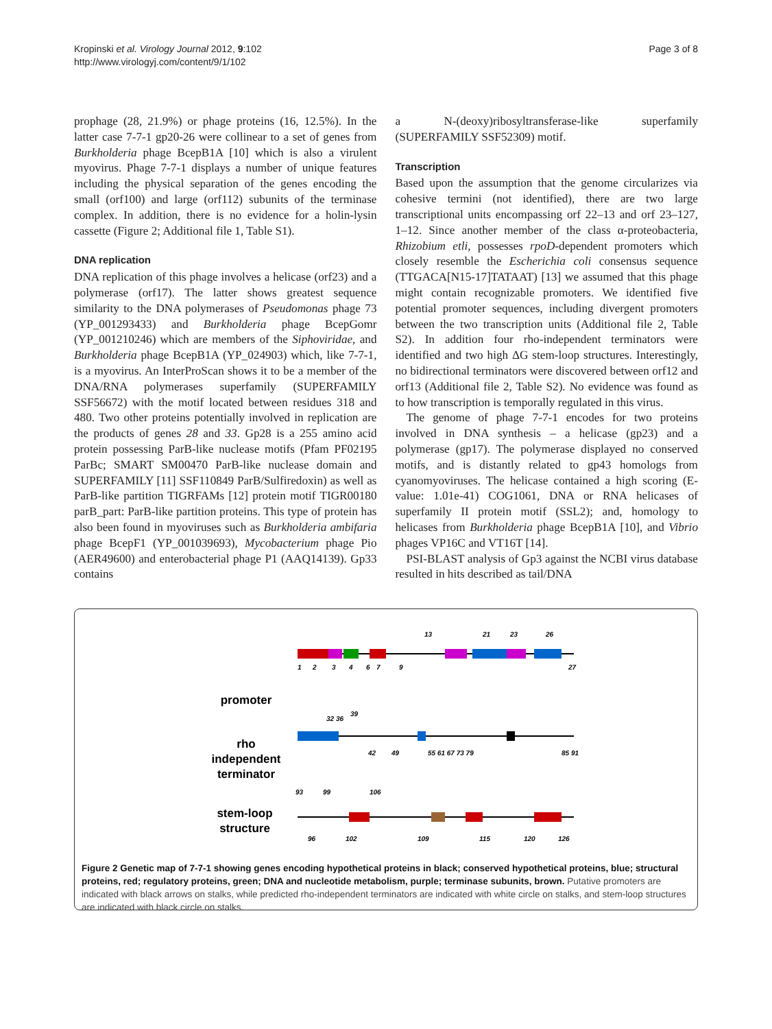Kropinski et al. Virology Journal 2012, 9:102
http://www.virologyj.com/content/9/1/102
Page 3 of 8
prophage (28, 21.9%) or phage proteins (16, 12.5%). In the latter case 7-7-1 gp20-26 were collinear to a set of genes from Burkholderia phage BcepB1A [10] which is also a virulent myovirus. Phage 7-7-1 displays a number of unique features including the physical separation of the genes encoding the small (orf100) and large (orf112) subunits of the terminase complex. In addition, there is no evidence for a holin-lysin cassette (Figure 2; Additional file 1, Table S1).
DNA replication
DNA replication of this phage involves a helicase (orf23) and a polymerase (orf17). The latter shows greatest sequence similarity to the DNA polymerases of Pseudomonas phage 73 (YP_001293433) and Burkholderia phage BcepGomr (YP_001210246) which are members of the Siphoviridae, and Burkholderia phage BcepB1A (YP_024903) which, like 7-7-1, is a myovirus. An InterProScan shows it to be a member of the DNA/RNA polymerases superfamily (SUPERFAMILY SSF56672) with the motif located between residues 318 and 480. Two other proteins potentially involved in replication are the products of genes 28 and 33. Gp28 is a 255 amino acid protein possessing ParB-like nuclease motifs (Pfam PF02195 ParBc; SMART SM00470 ParB-like nuclease domain and SUPERFAMILY [11] SSF110849 ParB/Sulfiredoxin) as well as ParB-like partition TIGRFAMs [12] protein motif TIGR00180 parB_part: ParB-like partition proteins. This type of protein has also been found in myoviruses such as Burkholderia ambifaria phage BcepF1 (YP_001039693), Mycobacterium phage Pio (AER49600) and enterobacterial phage P1 (AAQ14139). Gp33 contains
a N-(deoxy)ribosyltransferase-like superfamily (SUPERFAMILY SSF52309) motif.
Transcription
Based upon the assumption that the genome circularizes via cohesive termini (not identified), there are two large transcriptional units encompassing orf 22–13 and orf 23–127, 1–12. Since another member of the class α-proteobacteria, Rhizobium etli, possesses rpoD-dependent promoters which closely resemble the Escherichia coli consensus sequence (TTGACA[N15-17]TATAAT) [13] we assumed that this phage might contain recognizable promoters. We identified five potential promoter sequences, including divergent promoters between the two transcription units (Additional file 2, Table S2). In addition four rho-independent terminators were identified and two high ΔG stem-loop structures. Interestingly, no bidirectional terminators were discovered between orf12 and orf13 (Additional file 2, Table S2). No evidence was found as to how transcription is temporally regulated in this virus.
The genome of phage 7-7-1 encodes for two proteins involved in DNA synthesis – a helicase (gp23) and a polymerase (gp17). The polymerase displayed no conserved motifs, and is distantly related to gp43 homologs from cyanomyoviruses. The helicase contained a high scoring (E-value: 1.01e-41) COG1061, DNA or RNA helicases of superfamily II protein motif (SSL2); and, homology to helicases from Burkholderia phage BcepB1A [10], and Vibrio phages VP16C and VT16T [14].
PSI-BLAST analysis of Gp3 against the NCBI virus database resulted in hits described as tail/DNA
promoter
rho
independent
terminator
stem-loop
structure
1
2
3
4
6
7
9
13
21
23
26
27
32 36
39
42
49
55 61 67 73 79
85 91
93
99
106
96
102
109
115
120
126
Figure 2 Genetic map of 7-7-1 showing genes encoding hypothetical proteins in black; conserved hypothetical proteins, blue; structural proteins, red; regulatory proteins, green; DNA and nucleotide metabolism, purple; terminase subunits, brown. Putative promoters are indicated with black arrows on stalks, while predicted rho-independent terminators are indicated with white circle on stalks, and stem-loop structures are indicated with black circle on stalks.